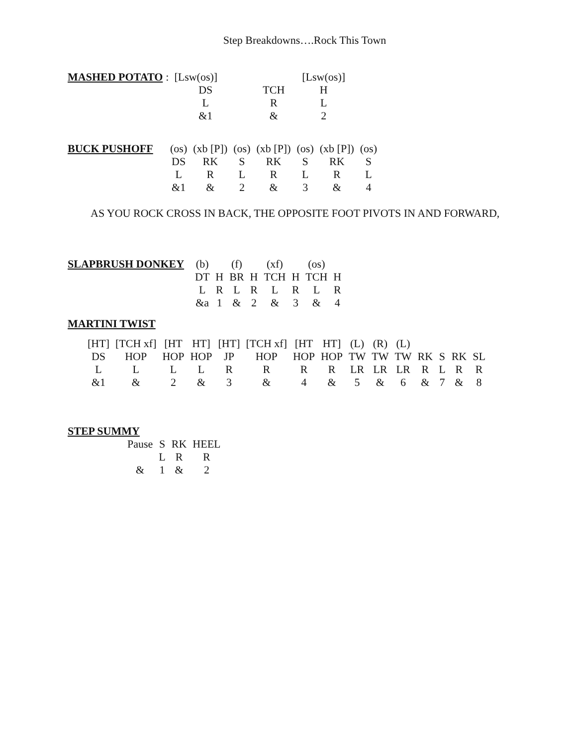Step Breakdowns….Rock This Town
| MASHED POTATO | : [Lsw(os)] | | [Lsw(os)] |
| | DS | TCH | H |
| | L | R | L |
| | &1 | & | 2 |
| BUCK PUSHOFF | (os) | (xb [P]) | (os) | (xb [P]) | (os) | (xb [P]) | (os) |
| | DS | RK | S | RK | S | RK | S |
| | L | R | L | R | L | R | L |
| | &1 | & | 2 | & | 3 | & | 4 |
AS YOU ROCK CROSS IN BACK, THE OPPOSITE FOOT PIVOTS IN AND FORWARD,
| SLAPBRUSH DONKEY | (b) | | (f) | | (xf) | | (os) | |
| | DT | H | BR | H | TCH | H | TCH | H |
| | L | R | L | R | L | R | L | R |
| | &a | 1 | & | 2 | & | 3 | & | 4 |
MARTINI TWIST
| [HT] | [TCH xf] | [HT | HT] | [HT] | [TCH xf] | [HT | HT] | (L) | (R) | (L) | | | | |
| DS | HOP | HOP | HOP | JP | HOP | HOP | HOP | TW | TW | TW | RK | S | RK | SL |
| L | L | L | L | R | R | R | R | LR | LR | LR | R | L | R | R |
| &1 | & | 2 | & | 3 | & | 4 | & | 5 | & | 6 | & | 7 | & | 8 |
STEP SUMMY
| Pause | S | RK | HEEL |
| | L | R | R |
| & | 1 | & | 2 |